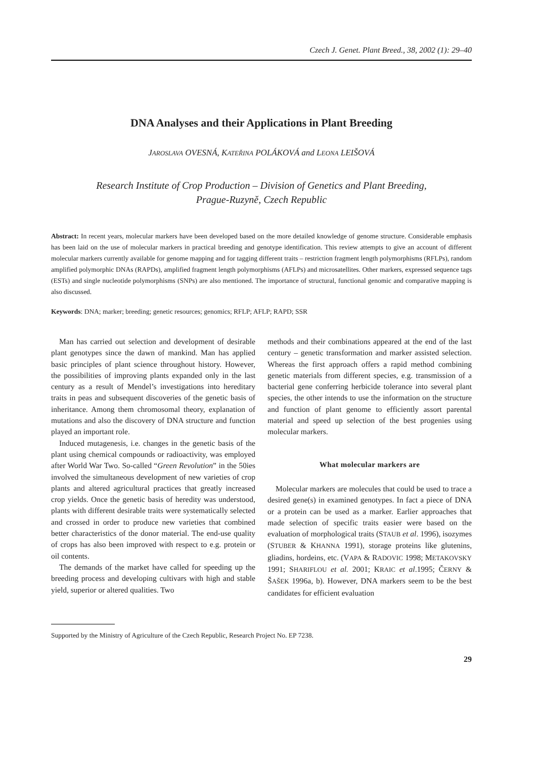Czech J. Genet. Plant Breed., 38, 2002 (1): 29–40
DNA Analyses and their Applications in Plant Breeding
JAROSLAVA OVESNÁ, KATEŘINA POLÁKOVÁ and LEONA LEIŠOVÁ
Research Institute of Crop Production – Division of Genetics and Plant Breeding,
Prague-Ruzyně, Czech Republic
Abstract: In recent years, molecular markers have been developed based on the more detailed knowledge of genome structure. Considerable emphasis has been laid on the use of molecular markers in practical breeding and genotype identification. This review attempts to give an account of different molecular markers currently available for genome mapping and for tagging different traits – restriction fragment length polymorphisms (RFLPs), random amplified polymorphic DNAs (RAPDs), amplified fragment length polymorphisms (AFLPs) and microsatellites. Other markers, expressed sequence tags (ESTs) and single nucleotide polymorphisms (SNPs) are also mentioned. The importance of structural, functional genomic and comparative mapping is also discussed.
Keywords: DNA; marker; breeding; genetic resources; genomics; RFLP; AFLP; RAPD; SSR
Man has carried out selection and development of desirable plant genotypes since the dawn of mankind. Man has applied basic principles of plant science throughout history. However, the possibilities of improving plants expanded only in the last century as a result of Mendel’s investigations into hereditary traits in peas and subsequent discoveries of the genetic basis of inheritance. Among them chromosomal theory, explanation of mutations and also the discovery of DNA structure and function played an important role.
Induced mutagenesis, i.e. changes in the genetic basis of the plant using chemical compounds or radioactivity, was employed after World War Two. So-called “Green Revolution” in the 50ies involved the simultaneous development of new varieties of crop plants and altered agricultural practices that greatly increased crop yields. Once the genetic basis of heredity was understood, plants with different desirable traits were systematically selected and crossed in order to produce new varieties that combined better characteristics of the donor material. The end-use quality of crops has also been improved with respect to e.g. protein or oil contents.
The demands of the market have called for speeding up the breeding process and developing cultivars with high and stable yield, superior or altered qualities. Two
methods and their combinations appeared at the end of the last century – genetic transformation and marker assisted selection. Whereas the first approach offers a rapid method combining genetic materials from different species, e.g. transmission of a bacterial gene conferring herbicide tolerance into several plant species, the other intends to use the information on the structure and function of plant genome to efficiently assort parental material and speed up selection of the best progenies using molecular markers.
What molecular markers are
Molecular markers are molecules that could be used to trace a desired gene(s) in examined genotypes. In fact a piece of DNA or a protein can be used as a marker. Earlier approaches that made selection of specific traits easier were based on the evaluation of morphological traits (STAUB et al. 1996), isozymes (STUBER & KHANNA 1991), storage proteins like glutenins, gliadins, hordeins, etc. (VAPA & RADOVIC 1998; METAKOVSKY 1991; SHARIFLOU et al. 2001; KRAIC et al.1995; ČERNY & ŠAŠEK 1996a, b). However, DNA markers seem to be the best candidates for efficient evaluation
Supported by the Ministry of Agriculture of the Czech Republic, Research Project No. EP 7238.
29